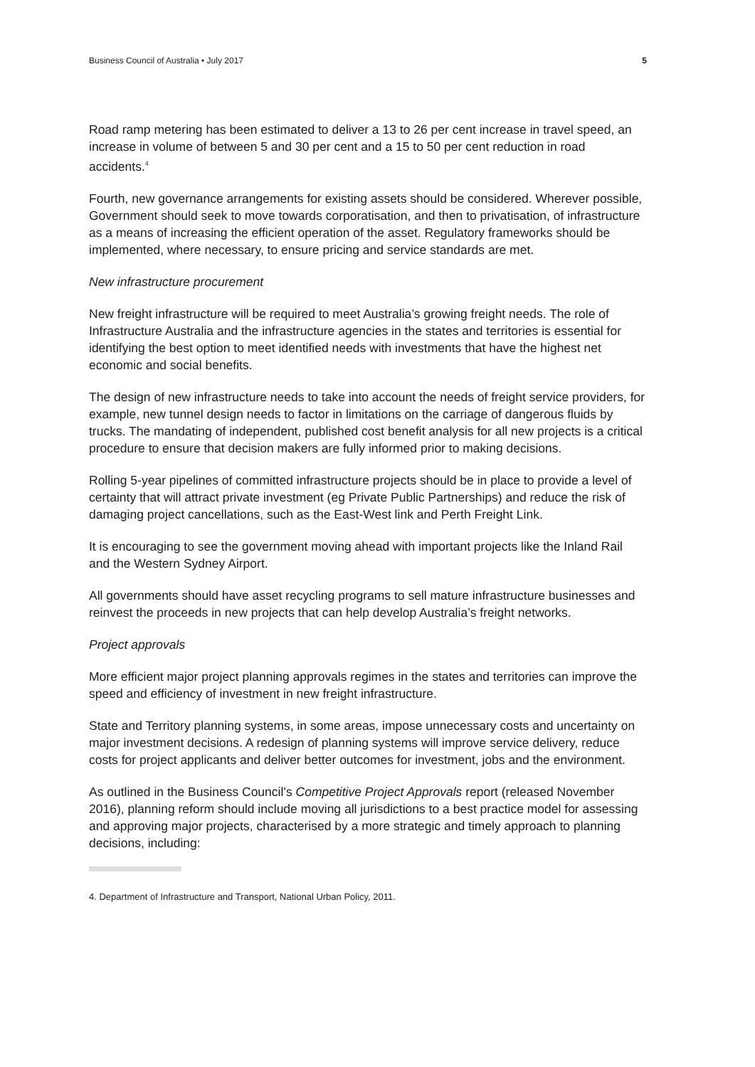Business Council of Australia • July 2017 5
Road ramp metering has been estimated to deliver a 13 to 26 per cent increase in travel speed, an increase in volume of between 5 and 30 per cent and a 15 to 50 per cent reduction in road accidents.<sup>4</sup>
Fourth, new governance arrangements for existing assets should be considered. Wherever possible, Government should seek to move towards corporatisation, and then to privatisation, of infrastructure as a means of increasing the efficient operation of the asset. Regulatory frameworks should be implemented, where necessary, to ensure pricing and service standards are met.
New infrastructure procurement
New freight infrastructure will be required to meet Australia’s growing freight needs. The role of Infrastructure Australia and the infrastructure agencies in the states and territories is essential for identifying the best option to meet identified needs with investments that have the highest net economic and social benefits.
The design of new infrastructure needs to take into account the needs of freight service providers, for example, new tunnel design needs to factor in limitations on the carriage of dangerous fluids by trucks. The mandating of independent, published cost benefit analysis for all new projects is a critical procedure to ensure that decision makers are fully informed prior to making decisions.
Rolling 5-year pipelines of committed infrastructure projects should be in place to provide a level of certainty that will attract private investment (eg Private Public Partnerships) and reduce the risk of damaging project cancellations, such as the East-West link and Perth Freight Link.
It is encouraging to see the government moving ahead with important projects like the Inland Rail and the Western Sydney Airport.
All governments should have asset recycling programs to sell mature infrastructure businesses and reinvest the proceeds in new projects that can help develop Australia’s freight networks.
Project approvals
More efficient major project planning approvals regimes in the states and territories can improve the speed and efficiency of investment in new freight infrastructure.
State and Territory planning systems, in some areas, impose unnecessary costs and uncertainty on major investment decisions. A redesign of planning systems will improve service delivery, reduce costs for project applicants and deliver better outcomes for investment, jobs and the environment.
As outlined in the Business Council’s Competitive Project Approvals report (released November 2016), planning reform should include moving all jurisdictions to a best practice model for assessing and approving major projects, characterised by a more strategic and timely approach to planning decisions, including:
4. Department of Infrastructure and Transport, National Urban Policy, 2011.